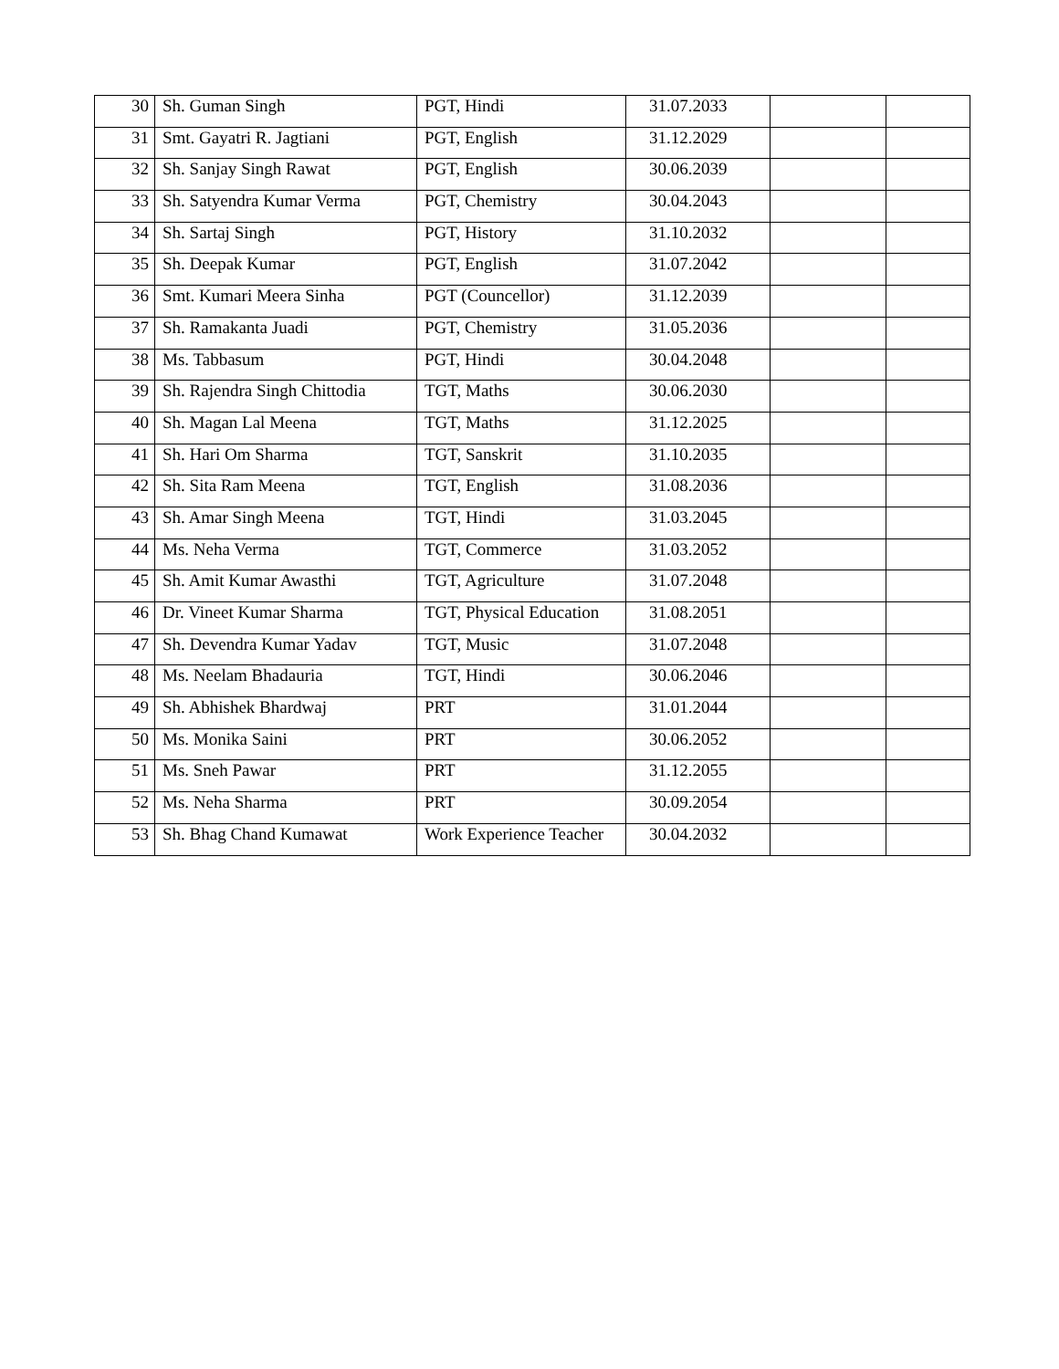| 30 | Sh. Guman Singh | PGT, Hindi | 31.07.2033 | | |
| 31 | Smt. Gayatri R. Jagtiani | PGT, English | 31.12.2029 | | |
| 32 | Sh. Sanjay Singh Rawat | PGT, English | 30.06.2039 | | |
| 33 | Sh. Satyendra Kumar Verma | PGT, Chemistry | 30.04.2043 | | |
| 34 | Sh. Sartaj Singh | PGT, History | 31.10.2032 | | |
| 35 | Sh. Deepak Kumar | PGT, English | 31.07.2042 | | |
| 36 | Smt. Kumari Meera Sinha | PGT (Councellor) | 31.12.2039 | | |
| 37 | Sh. Ramakanta Juadi | PGT, Chemistry | 31.05.2036 | | |
| 38 | Ms. Tabbasum | PGT, Hindi | 30.04.2048 | | |
| 39 | Sh. Rajendra Singh Chittodia | TGT, Maths | 30.06.2030 | | |
| 40 | Sh. Magan Lal Meena | TGT, Maths | 31.12.2025 | | |
| 41 | Sh. Hari Om Sharma | TGT, Sanskrit | 31.10.2035 | | |
| 42 | Sh. Sita Ram Meena | TGT, English | 31.08.2036 | | |
| 43 | Sh. Amar Singh Meena | TGT, Hindi | 31.03.2045 | | |
| 44 | Ms. Neha Verma | TGT, Commerce | 31.03.2052 | | |
| 45 | Sh. Amit Kumar Awasthi | TGT, Agriculture | 31.07.2048 | | |
| 46 | Dr. Vineet Kumar Sharma | TGT, Physical Education | 31.08.2051 | | |
| 47 | Sh. Devendra Kumar Yadav | TGT, Music | 31.07.2048 | | |
| 48 | Ms. Neelam Bhadauria | TGT, Hindi | 30.06.2046 | | |
| 49 | Sh. Abhishek Bhardwaj | PRT | 31.01.2044 | | |
| 50 | Ms. Monika Saini | PRT | 30.06.2052 | | |
| 51 | Ms. Sneh Pawar | PRT | 31.12.2055 | | |
| 52 | Ms. Neha Sharma | PRT | 30.09.2054 | | |
| 53 | Sh. Bhag Chand Kumawat | Work Experience Teacher | 30.04.2032 | | |